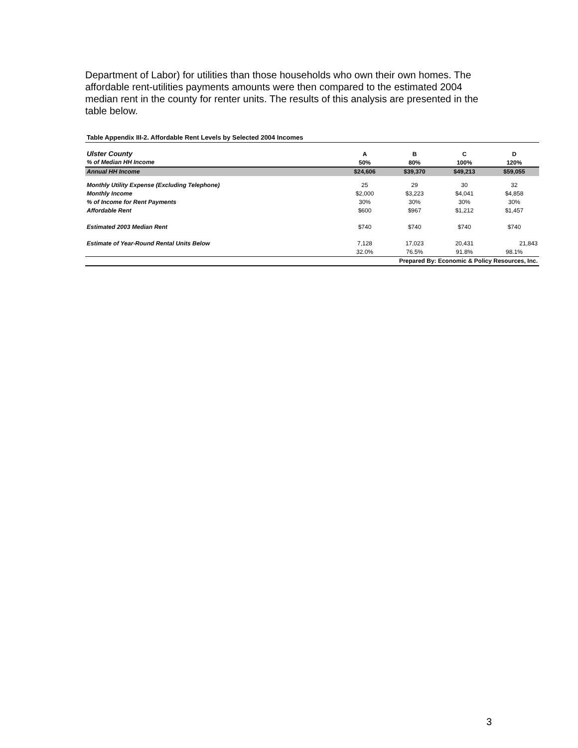Department of Labor) for utilities than those households who own their own homes. The affordable rent-utilities payments amounts were then compared to the estimated 2004 median rent in the county for renter units. The results of this analysis are presented in the table below.
Table Appendix III-2. Affordable Rent Levels by Selected 2004 Incomes
| Ulster County | A | B | C | D |
| % of Median HH Income | 50% | 80% | 100% | 120% |
| Annual HH Income | $24,606 | $39,370 | $49,213 | $59,055 |
| Monthly Utility Expense (Excluding Telephone) | 25 | 29 | 30 | 32 |
| Monthly Income | $2,000 | $3,223 | $4,041 | $4,858 |
| % of Income for Rent Payments | 30% | 30% | 30% | 30% |
| Affordable Rent | $600 | $967 | $1,212 | $1,457 |
| Estimated 2003 Median Rent | $740 | $740 | $740 | $740 |
| Estimate of Year-Round Rental Units Below | 7,128 | 17,023 | 20,431 | 21,843 |
| | 32.0% | 76.5% | 91.8% | 98.1% |
| Prepared By: Economic & Policy Resources, Inc. | | | | |
3